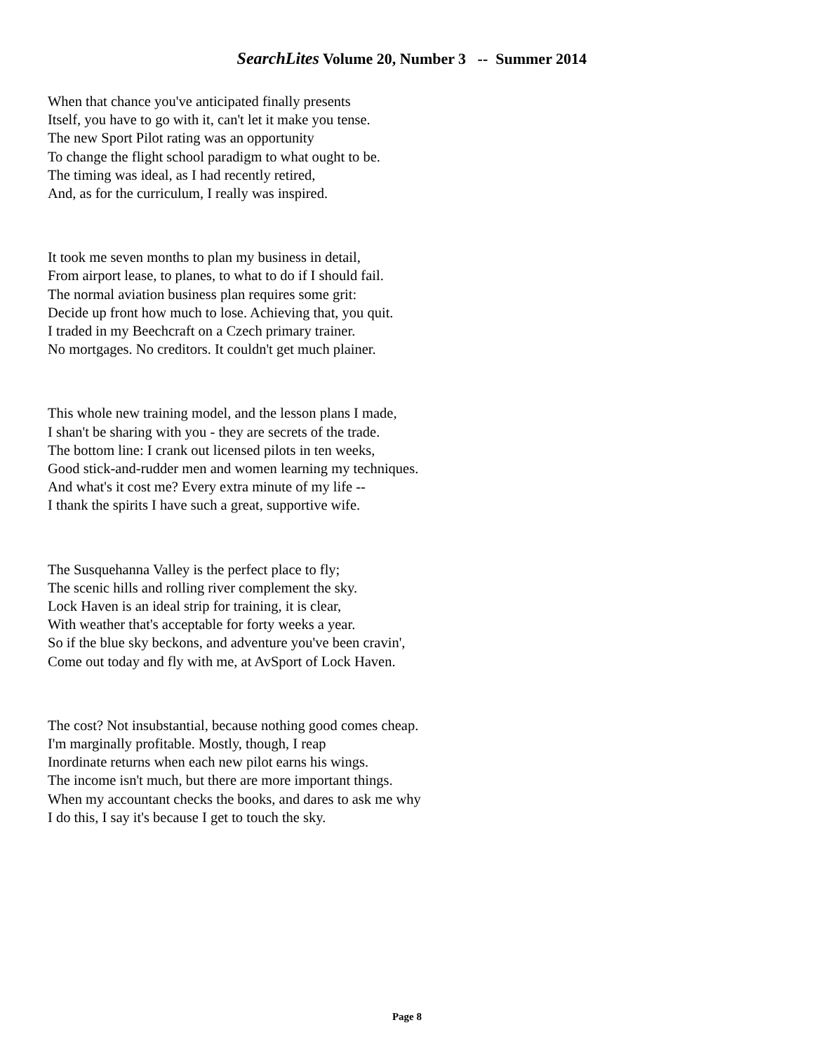SearchLites Volume 20, Number 3 -- Summer 2014
When that chance you've anticipated finally presents
Itself, you have to go with it, can't let it make you tense.
The new Sport Pilot rating was an opportunity
To change the flight school paradigm to what ought to be.
The timing was ideal, as I had recently retired,
And, as for the curriculum, I really was inspired.
It took me seven months to plan my business in detail,
From airport lease, to planes, to what to do if I should fail.
The normal aviation business plan requires some grit:
Decide up front how much to lose. Achieving that, you quit.
I traded in my Beechcraft on a Czech primary trainer.
No mortgages. No creditors. It couldn't get much plainer.
This whole new training model, and the lesson plans I made,
I shan't be sharing with you - they are secrets of the trade.
The bottom line: I crank out licensed pilots in ten weeks,
Good stick-and-rudder men and women learning my techniques.
And what's it cost me? Every extra minute of my life --
I thank the spirits I have such a great, supportive wife.
The Susquehanna Valley is the perfect place to fly;
The scenic hills and rolling river complement the sky.
Lock Haven is an ideal strip for training, it is clear,
With weather that's acceptable for forty weeks a year.
So if the blue sky beckons, and adventure you've been cravin',
Come out today and fly with me, at AvSport of Lock Haven.
The cost? Not insubstantial, because nothing good comes cheap.
I'm marginally profitable. Mostly, though, I reap
Inordinate returns when each new pilot earns his wings.
The income isn't much, but there are more important things.
When my accountant checks the books, and dares to ask me why
I do this, I say it's because I get to touch the sky.
Page 8